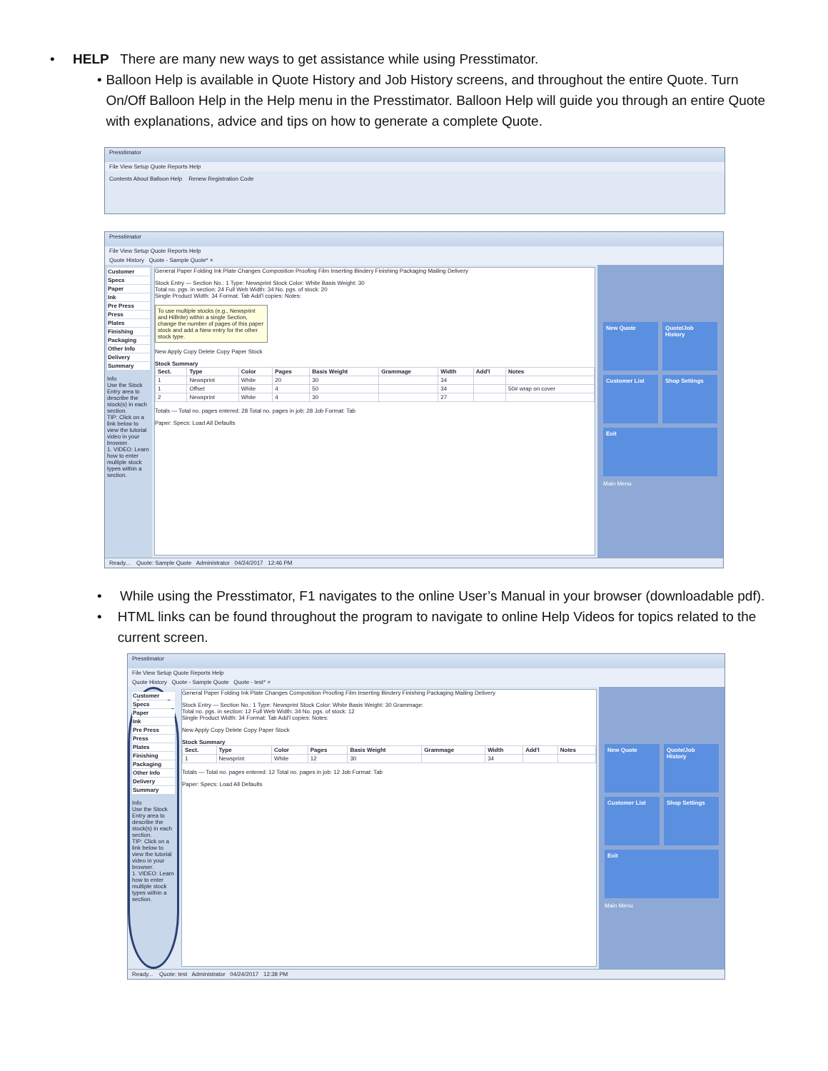• HELP There are many new ways to get assistance while using Presstimator.
• Balloon Help is available in Quote History and Job History screens, and throughout the entire Quote. Turn On/Off Balloon Help in the Help menu in the Presstimator. Balloon Help will guide you through an entire Quote with explanations, advice and tips on how to generate a complete Quote.
Presstimator
File View Setup Quote Reports Help
Contents About Balloon Help Renew Registration Code
Presstimator
File View Setup Quote Reports Help
Quote History Quote - Sample Quote* ×
Customer
Specs
Paper
Ink
Pre Press
Press
Plates
Finishing
Packaging
Other Info
Delivery
Summary
Info
Use the Stock Entry area to describe the stock(s) in each section.
TIP: Click on a link below to view the tutorial video in your browser.
1. VIDEO: Learn how to enter multiple stock types within a section.
General Paper Folding Ink Plate Changes Composition Proofing Film Inserting Bindery Finishing Packaging Mailing Delivery
Stock Entry — Section No.: 1 Type: Newsprint Stock Color: White Basis Weight: 30
Total no. pgs. in section: 24 Full Web Width: 34 No. pgs. of stock: 20
Single Product Width: 34 Format: Tab Add'l copies: Notes:
To use multiple stocks (e.g., Newsprint and HiBrite) within a single Section, change the number of pages of this paper stock and add a New entry for the other stock type.
New Apply Copy Delete Copy Paper Stock
Stock Summary
| Sect. | Type | Color | Pages | Basis Weight | Grammage | Width | Add'l | Notes |
| --- | --- | --- | --- | --- | --- | --- | --- | --- |
| 1 | Newsprint | White | 20 | 30 | | 34 | | |
| 1 | Offset | White | 4 | 50 | | 34 | | 50# wrap on cover |
| 2 | Newsprint | White | 4 | 30 | | 27 | | |
Totals — Total no. pages entered: 28 Total no. pages in job: 28 Job Format: Tab
Paper: Specs: Load All Defaults
New Quote
Quote/Job History
Customer List
Shop Settings
Exit
Main Menu
Ready... Quote: Sample Quote Administrator 04/24/2017 12:46 PM
• While using the Presstimator, F1 navigates to the online User’s Manual in your browser (downloadable pdf).
• HTML links can be found throughout the program to navigate to online Help Videos for topics related to the current screen.
Presstimator
File View Setup Quote Reports Help
Quote History Quote - Sample Quote Quote - test* ×
Customer
Specs
Paper
Ink
Pre Press
Press
Plates
Finishing
Packaging
Other Info
Delivery
Summary
Info
Use the Stock Entry area to describe the stock(s) in each section.
TIP: Click on a link below to view the tutorial video in your browser.
1. VIDEO: Learn how to enter multiple stock types within a section.
General Paper Folding Ink Plate Changes Composition Proofing Film Inserting Bindery Finishing Packaging Mailing Delivery
Stock Entry — Section No.: 1 Type: Newsprint Stock Color: White Basis Weight: 30 Grammage:
Total no. pgs. in section: 12 Full Web Width: 34 No. pgs. of stock: 12
Single Product Width: 34 Format: Tab Add'l copies: Notes:
New Apply Copy Delete Copy Paper Stock
Stock Summary
| Sect. | Type | Color | Pages | Basis Weight | Grammage | Width | Add'l | Notes |
| --- | --- | --- | --- | --- | --- | --- | --- | --- |
| 1 | Newsprint | White | 12 | 30 | | 34 | | |
Totals — Total no. pages entered: 12 Total no. pages in job: 12 Job Format: Tab
Paper: Specs: Load All Defaults
New Quote
Quote/Job History
Customer List
Shop Settings
Exit
Main Menu
Ready... Quote: test Administrator 04/24/2017 12:38 PM